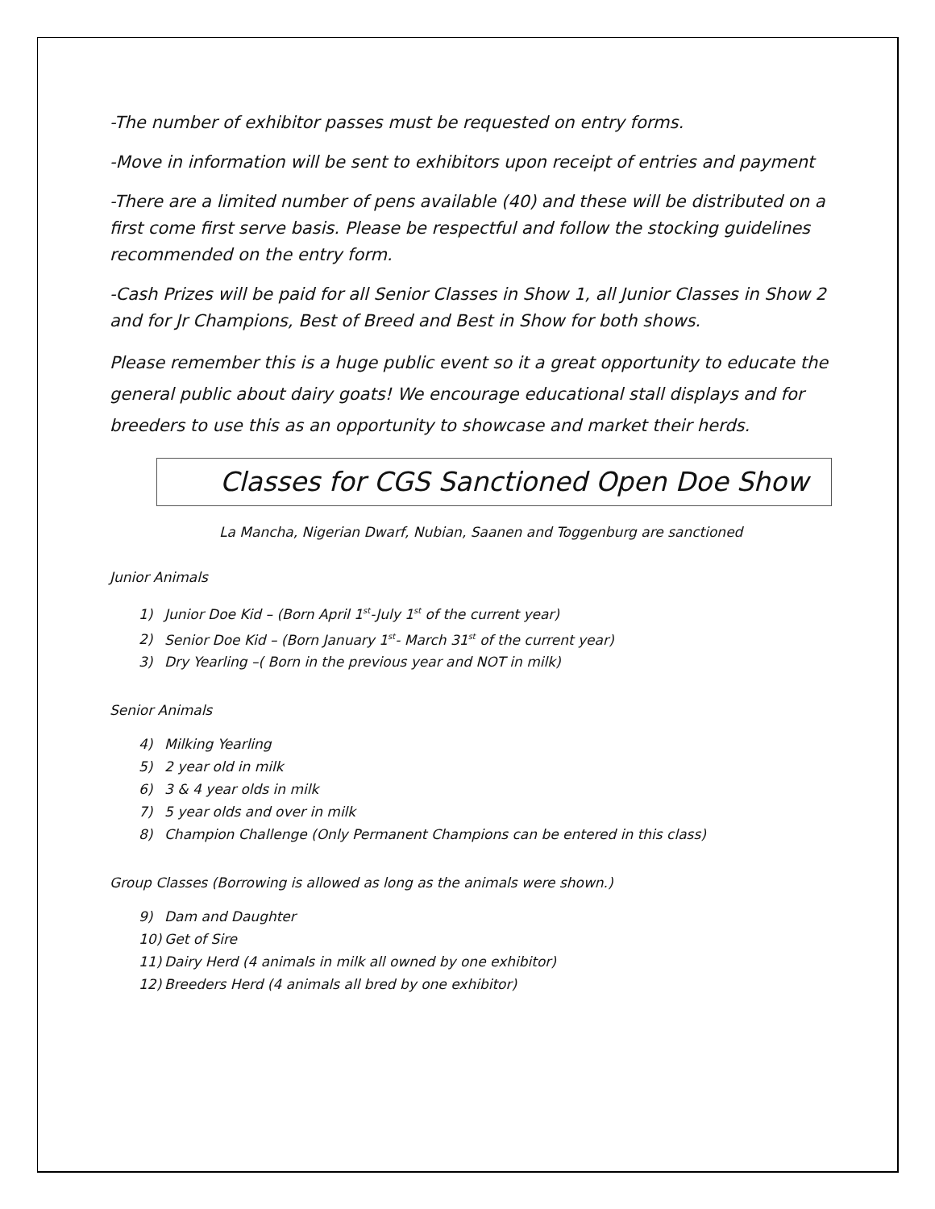-The number of exhibitor passes must be requested on entry forms.
-Move in information will be sent to exhibitors upon receipt of entries and payment
-There are a limited number of pens available (40) and these will be distributed on a first come first serve basis. Please be respectful and follow the stocking guidelines recommended on the entry form.
-Cash Prizes will be paid for all Senior Classes in Show 1, all Junior Classes in Show 2 and for Jr Champions, Best of Breed and Best in Show for both shows.
Please remember this is a huge public event so it a great opportunity to educate the general public about dairy goats! We encourage educational stall displays and for breeders to use this as an opportunity to showcase and market their herds.
Classes for CGS Sanctioned Open Doe Show
La Mancha, Nigerian Dwarf, Nubian, Saanen and Toggenburg are sanctioned
Junior Animals
1) Junior Doe Kid – (Born April 1<sup>st</sup>-July 1<sup>st</sup> of the current year)
2) Senior Doe Kid – (Born January 1<sup>st</sup>- March 31<sup>st</sup> of the current year)
3) Dry Yearling –( Born in the previous year and NOT in milk)
Senior Animals
4) Milking Yearling
5) 2 year old in milk
6) 3 & 4 year olds in milk
7) 5 year olds and over in milk
8) Champion Challenge (Only Permanent Champions can be entered in this class)
Group Classes (Borrowing is allowed as long as the animals were shown.)
9) Dam and Daughter
10) Get of Sire
11) Dairy Herd (4 animals in milk all owned by one exhibitor)
12) Breeders Herd (4 animals all bred by one exhibitor)